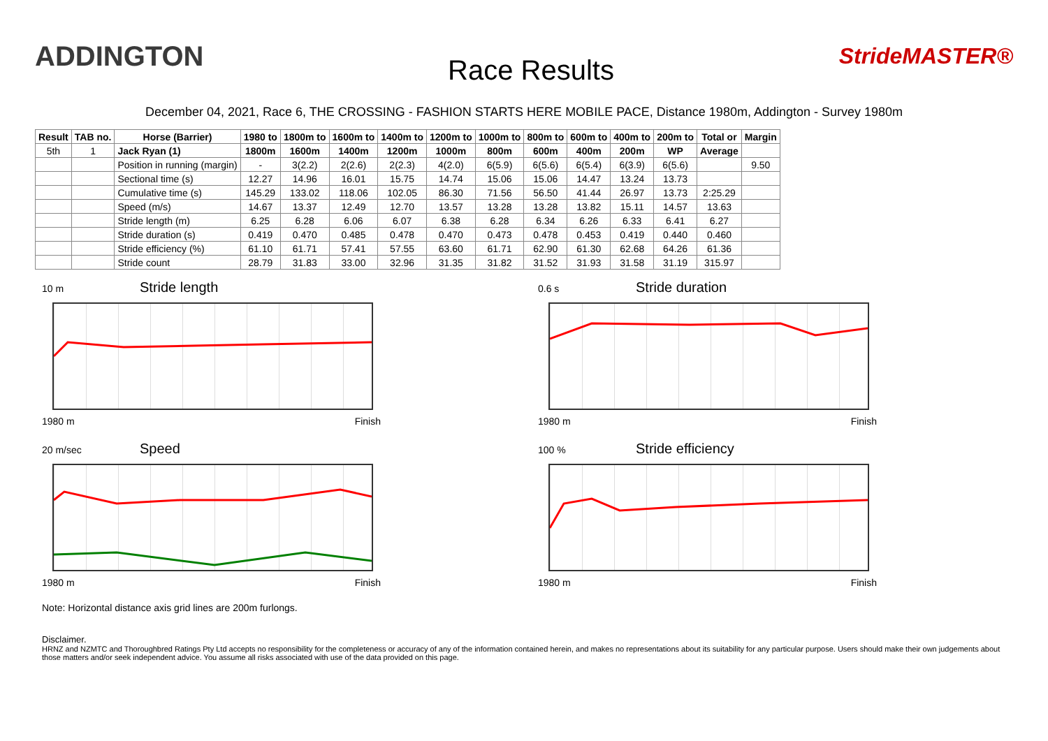ADDINGTON
Race Results
StrideMASTER®
December 04, 2021, Race 6, THE CROSSING - FASHION STARTS HERE MOBILE PACE, Distance 1980m, Addington - Survey 1980m
| Result | TAB no. | Horse (Barrier) | 1980 to | 1800m to | 1600m to | 1400m to | 1200m to | 1000m to | 800m to | 600m to | 400m to | 200m to | Total or | Margin |
| --- | --- | --- | --- | --- | --- | --- | --- | --- | --- | --- | --- | --- | --- | --- |
| 5th | 1 | Jack Ryan (1) | 1800m | 1600m | 1400m | 1200m | 1000m | 800m | 600m | 400m | 200m | WP | Average | |
| | | Position in running (margin) | - | 3(2.2) | 2(2.6) | 2(2.3) | 4(2.0) | 6(5.9) | 6(5.6) | 6(5.4) | 6(3.9) | 6(5.6) | | 9.50 |
| | | Sectional time (s) | 12.27 | 14.96 | 16.01 | 15.75 | 14.74 | 15.06 | 15.06 | 14.47 | 13.24 | 13.73 | | |
| | | Cumulative time (s) | 145.29 | 133.02 | 118.06 | 102.05 | 86.30 | 71.56 | 56.50 | 41.44 | 26.97 | 13.73 | 2:25.29 | |
| | | Speed (m/s) | 14.67 | 13.37 | 12.49 | 12.70 | 13.57 | 13.28 | 13.28 | 13.82 | 15.11 | 14.57 | 13.63 | |
| | | Stride length (m) | 6.25 | 6.28 | 6.06 | 6.07 | 6.38 | 6.28 | 6.34 | 6.26 | 6.33 | 6.41 | 6.27 | |
| | | Stride duration (s) | 0.419 | 0.470 | 0.485 | 0.478 | 0.470 | 0.473 | 0.478 | 0.453 | 0.419 | 0.440 | 0.460 | |
| | | Stride efficiency (%) | 61.10 | 61.71 | 57.41 | 57.55 | 63.60 | 61.71 | 62.90 | 61.30 | 62.68 | 64.26 | 61.36 | |
| | | Stride count | 28.79 | 31.83 | 33.00 | 32.96 | 31.35 | 31.82 | 31.52 | 31.93 | 31.58 | 31.19 | 315.97 | |
10 m Stride length
1980 m Finish
0.6 s Stride duration
1980 m Finish
20 m/sec Speed
1980 m Finish
100 % Stride efficiency
1980 m Finish
Note: Horizontal distance axis grid lines are 200m furlongs.
Disclaimer.
HRNZ and NZMTC and Thoroughbred Ratings Pty Ltd accepts no responsibility for the completeness or accuracy of any of the information contained herein, and makes no representations about its suitability for any particular purpose. Users should make their own judgements about those matters and/or seek independent advice. You assume all risks associated with use of the data provided on this page.